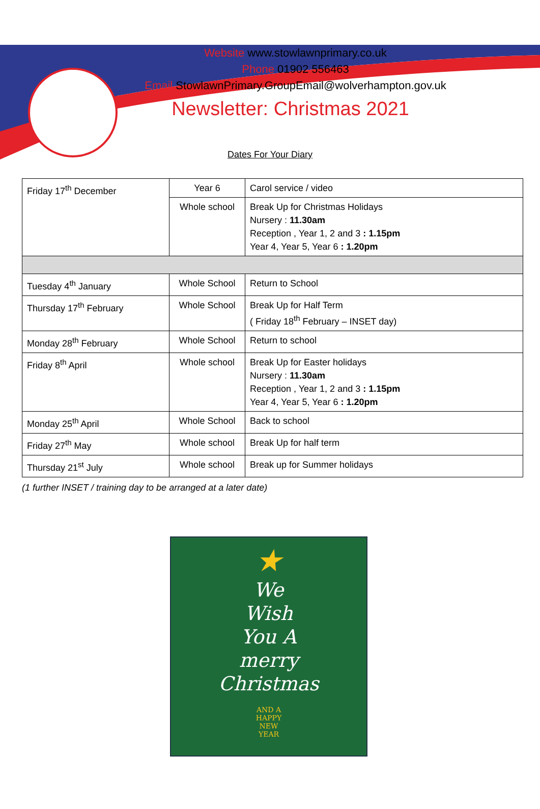Website www.stowlawnprimary.co.uk
Phone 01902 556463
Email StowlawnPrimary.GroupEmail@wolverhampton.gov.uk
Newsletter: Christmas 2021
Dates For Your Diary
| Friday 17<sup>th</sup> December | Year 6 | Carol service / video |
| | Whole school | Break Up for Christmas Holidays Nursery : 11.30am Reception , Year 1, 2 and 3 : 1.15pm Year 4, Year 5, Year 6 : 1.20pm |
| Tuesday 4<sup>th</sup> January | Whole School | Return to School |
| Thursday 17<sup>th</sup> February | Whole School | Break Up for Half Term ( Friday 18<sup>th</sup> February – INSET day) |
| Monday 28<sup>th</sup> February | Whole School | Return to school |
| Friday 8<sup>th</sup> April | Whole school | Break Up for Easter holidays Nursery : 11.30am Reception , Year 1, 2 and 3 : 1.15pm Year 4, Year 5, Year 6 : 1.20pm |
| Monday 25<sup>th</sup> April | Whole School | Back to school |
| Friday 27<sup>th</sup> May | Whole school | Break Up for half term |
| Thursday 21<sup>st</sup> July | Whole school | Break up for Summer holidays |
(1 further INSET / training day to be arranged at a later date)
★
We
Wish
You A
merry
Christmas
AND A
HAPPY
NEW
YEAR